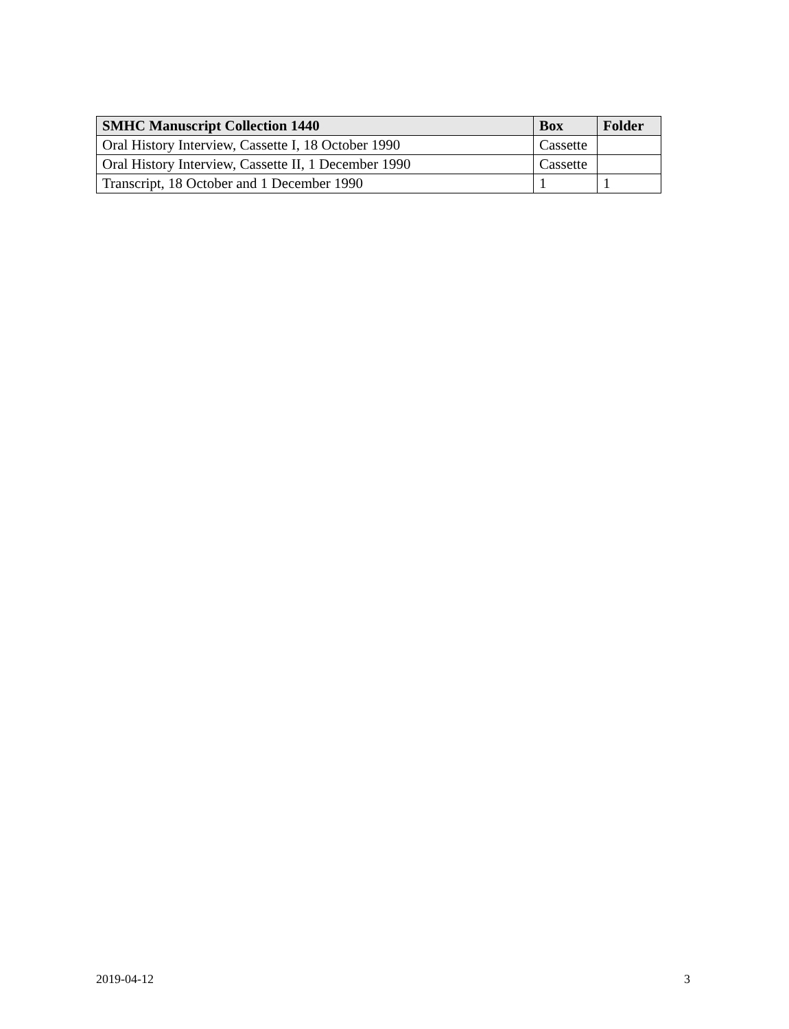| SMHC Manuscript Collection 1440 | Box | Folder |
| --- | --- | --- |
| Oral History Interview, Cassette I, 18 October 1990 | Cassette | |
| Oral History Interview, Cassette II, 1 December 1990 | Cassette | |
| Transcript, 18 October and 1 December 1990 | 1 | 1 |
2019-04-12 3